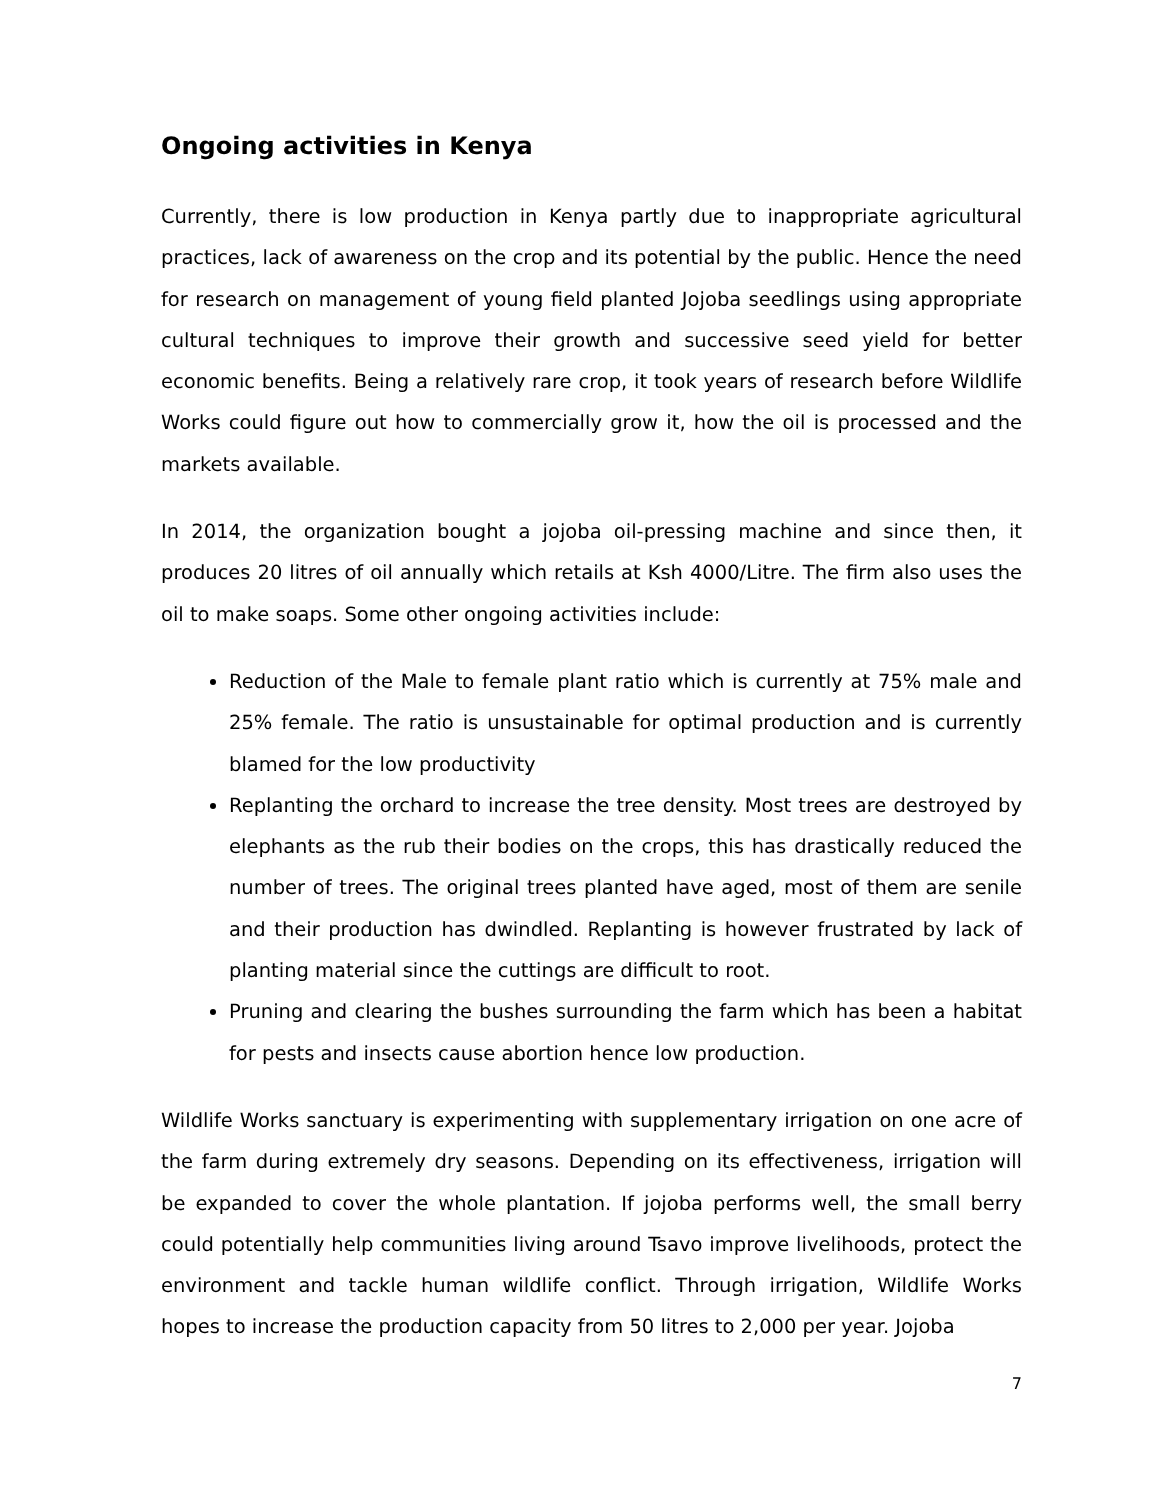Ongoing activities in Kenya
Currently, there is low production in Kenya partly due to inappropriate agricultural practices, lack of awareness on the crop and its potential by the public. Hence the need for research on management of young field planted Jojoba seedlings using appropriate cultural techniques to improve their growth and successive seed yield for better economic benefits. Being a relatively rare crop, it took years of research before Wildlife Works could figure out how to commercially grow it, how the oil is processed and the markets available.
In 2014, the organization bought a jojoba oil-pressing machine and since then, it produces 20 litres of oil annually which retails at Ksh 4000/Litre. The firm also uses the oil to make soaps. Some other ongoing activities include:
Reduction of the Male to female plant ratio which is currently at 75% male and 25% female. The ratio is unsustainable for optimal production and is currently blamed for the low productivity
Replanting the orchard to increase the tree density. Most trees are destroyed by elephants as the rub their bodies on the crops, this has drastically reduced the number of trees. The original trees planted have aged, most of them are senile and their production has dwindled. Replanting is however frustrated by lack of planting material since the cuttings are difficult to root.
Pruning and clearing the bushes surrounding the farm which has been a habitat for pests and insects cause abortion hence low production.
Wildlife Works sanctuary is experimenting with supplementary irrigation on one acre of the farm during extremely dry seasons. Depending on its effectiveness, irrigation will be expanded to cover the whole plantation. If jojoba performs well, the small berry could potentially help communities living around Tsavo improve livelihoods, protect the environment and tackle human wildlife conflict. Through irrigation, Wildlife Works hopes to increase the production capacity from 50 litres to 2,000 per year. Jojoba
7